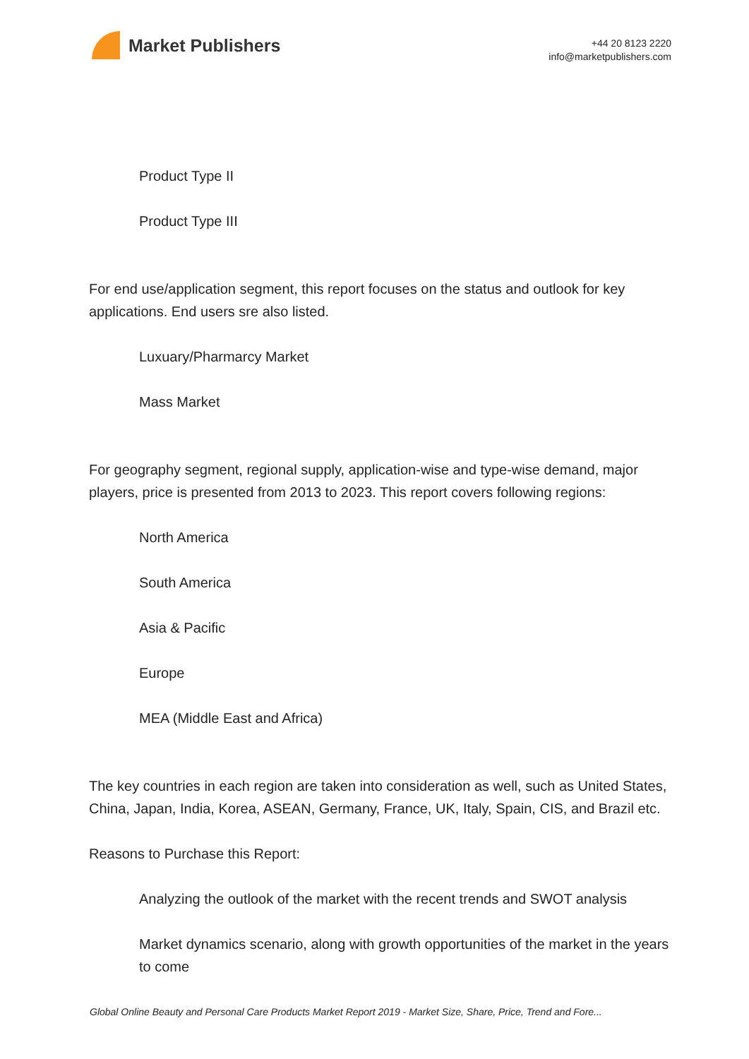Market Publishers
+44 20 8123 2220
info@marketpublishers.com
Product Type II
Product Type III
For end use/application segment, this report focuses on the status and outlook for key applications. End users sre also listed.
Luxuary/Pharmarcy Market
Mass Market
For geography segment, regional supply, application-wise and type-wise demand, major players, price is presented from 2013 to 2023. This report covers following regions:
North America
South America
Asia & Pacific
Europe
MEA (Middle East and Africa)
The key countries in each region are taken into consideration as well, such as United States, China, Japan, India, Korea, ASEAN, Germany, France, UK, Italy, Spain, CIS, and Brazil etc.
Reasons to Purchase this Report:
Analyzing the outlook of the market with the recent trends and SWOT analysis
Market dynamics scenario, along with growth opportunities of the market in the years to come
Global Online Beauty and Personal Care Products Market Report 2019 - Market Size, Share, Price, Trend and Fore...